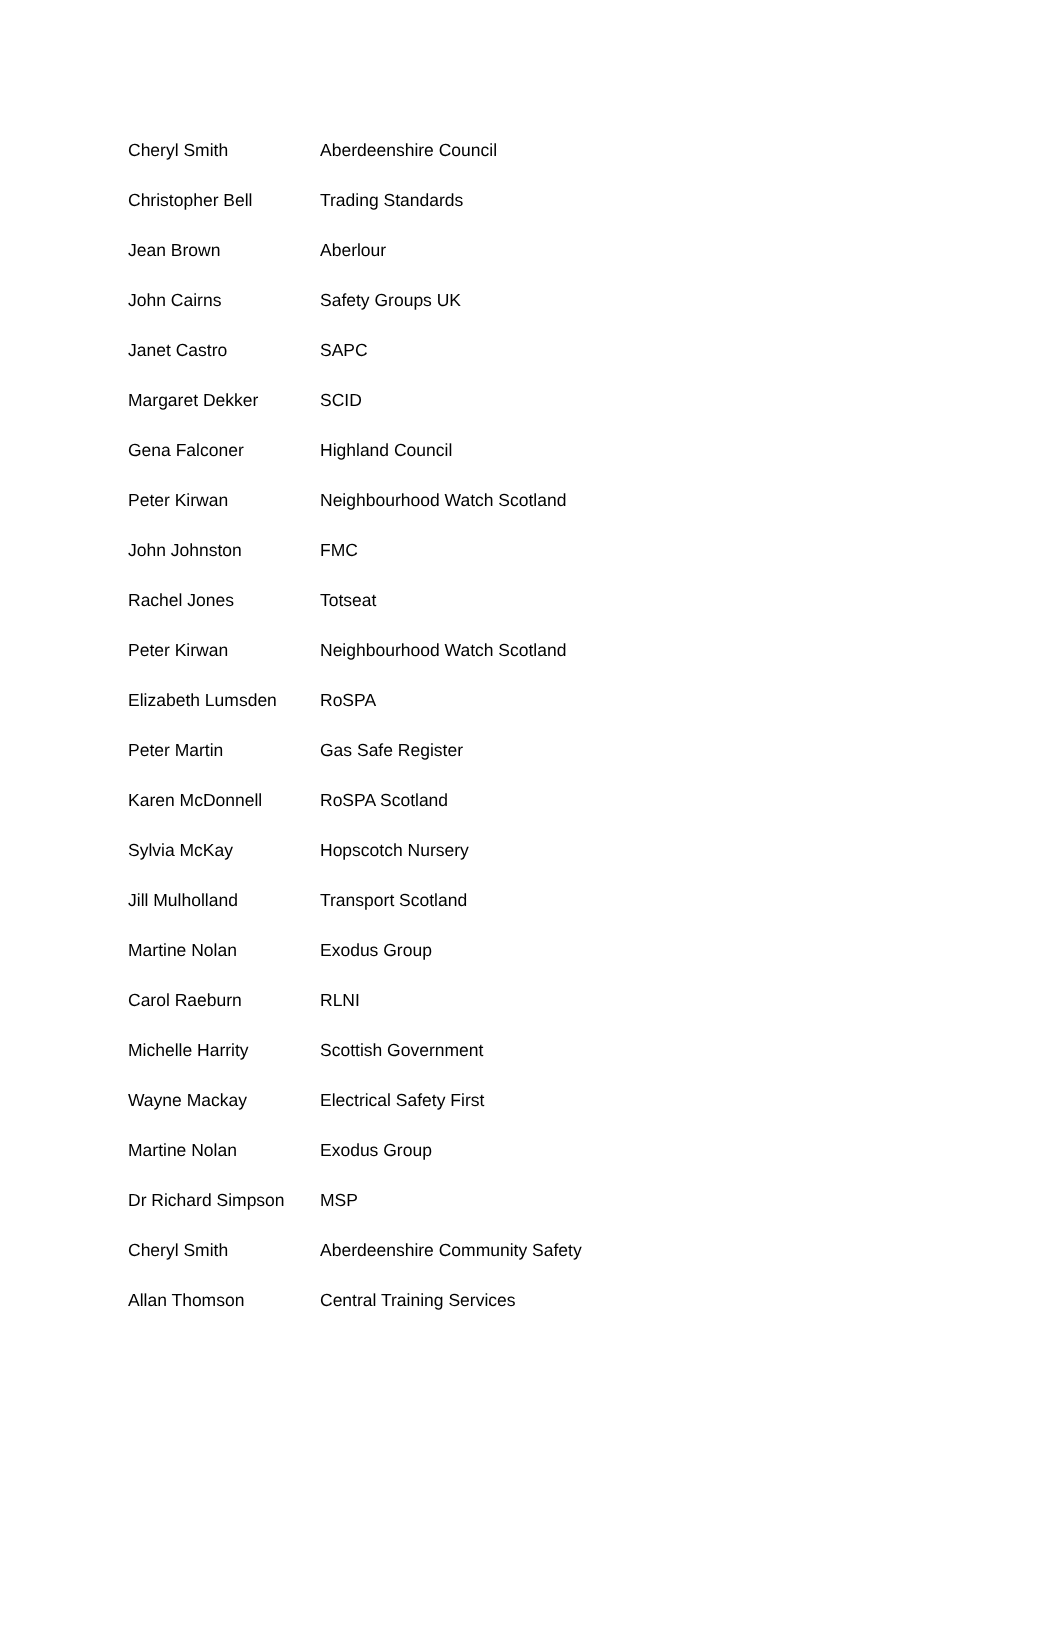| Cheryl Smith | Aberdeenshire Council |
| Christopher Bell | Trading Standards |
| Jean Brown | Aberlour |
| John Cairns | Safety Groups UK |
| Janet Castro | SAPC |
| Margaret Dekker | SCID |
| Gena Falconer | Highland Council |
| Peter Kirwan | Neighbourhood Watch Scotland |
| John Johnston | FMC |
| Rachel Jones | Totseat |
| Peter Kirwan | Neighbourhood Watch Scotland |
| Elizabeth Lumsden | RoSPA |
| Peter Martin | Gas Safe Register |
| Karen McDonnell | RoSPA Scotland |
| Sylvia McKay | Hopscotch Nursery |
| Jill Mulholland | Transport Scotland |
| Martine Nolan | Exodus Group |
| Carol Raeburn | RLNI |
| Michelle Harrity | Scottish Government |
| Wayne Mackay | Electrical Safety First |
| Martine Nolan | Exodus Group |
| Dr Richard Simpson | MSP |
| Cheryl Smith | Aberdeenshire Community Safety |
| Allan Thomson | Central Training Services |